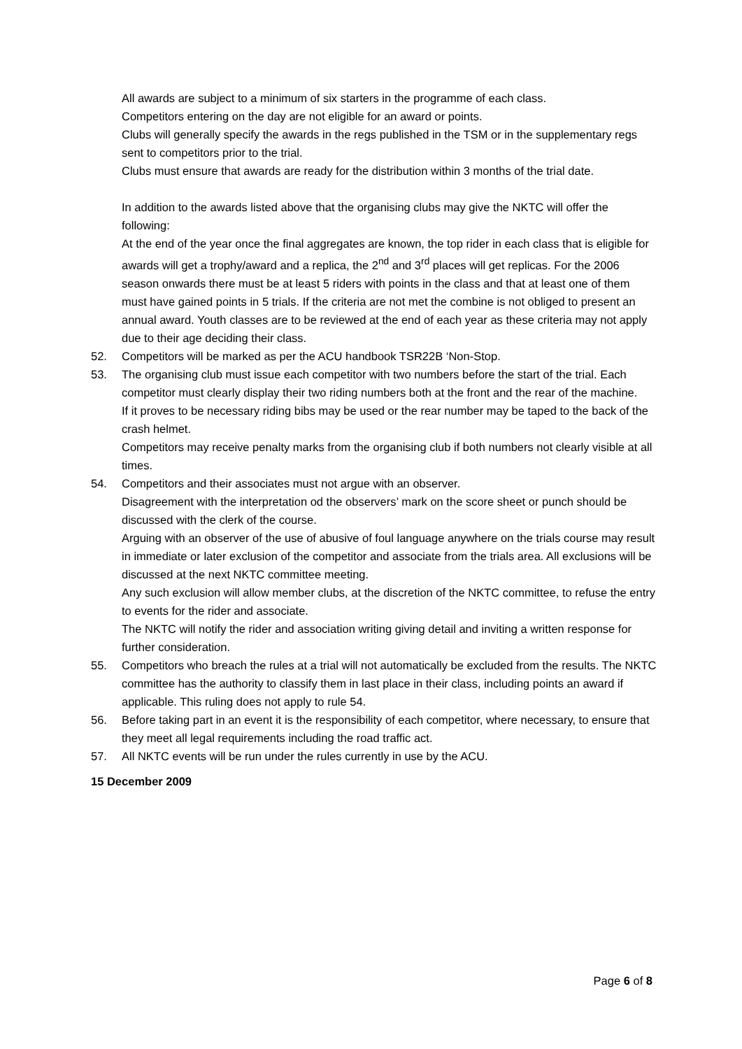All awards are subject to a minimum of six starters in the programme of each class.
Competitors entering on the day are not eligible for an award or points.
Clubs will generally specify the awards in the regs published in the TSM or in the supplementary regs sent to competitors prior to the trial.
Clubs must ensure that awards are ready for the distribution within 3 months of the trial date.
In addition to the awards listed above that the organising clubs may give the NKTC will offer the following:
At the end of the year once the final aggregates are known, the top rider in each class that is eligible for awards will get a trophy/award and a replica, the 2<sup>nd</sup> and 3<sup>rd</sup> places will get replicas. For the 2006 season onwards there must be at least 5 riders with points in the class and that at least one of them must have gained points in 5 trials. If the criteria are not met the combine is not obliged to present an annual award. Youth classes are to be reviewed at the end of each year as these criteria may not apply due to their age deciding their class.
52. Competitors will be marked as per the ACU handbook TSR22B ‘Non-Stop.
53. The organising club must issue each competitor with two numbers before the start of the trial. Each competitor must clearly display their two riding numbers both at the front and the rear of the machine.
If it proves to be necessary riding bibs may be used or the rear number may be taped to the back of the crash helmet.
Competitors may receive penalty marks from the organising club if both numbers not clearly visible at all times.
54. Competitors and their associates must not argue with an observer.
Disagreement with the interpretation od the observers’ mark on the score sheet or punch should be discussed with the clerk of the course.
Arguing with an observer of the use of abusive of foul language anywhere on the trials course may result in immediate or later exclusion of the competitor and associate from the trials area. All exclusions will be discussed at the next NKTC committee meeting.
Any such exclusion will allow member clubs, at the discretion of the NKTC committee, to refuse the entry to events for the rider and associate.
The NKTC will notify the rider and association writing giving detail and inviting a written response for further consideration.
55. Competitors who breach the rules at a trial will not automatically be excluded from the results. The NKTC committee has the authority to classify them in last place in their class, including points an award if applicable. This ruling does not apply to rule 54.
56. Before taking part in an event it is the responsibility of each competitor, where necessary, to ensure that they meet all legal requirements including the road traffic act.
57. All NKTC events will be run under the rules currently in use by the ACU.
15 December 2009
Page 6 of 8